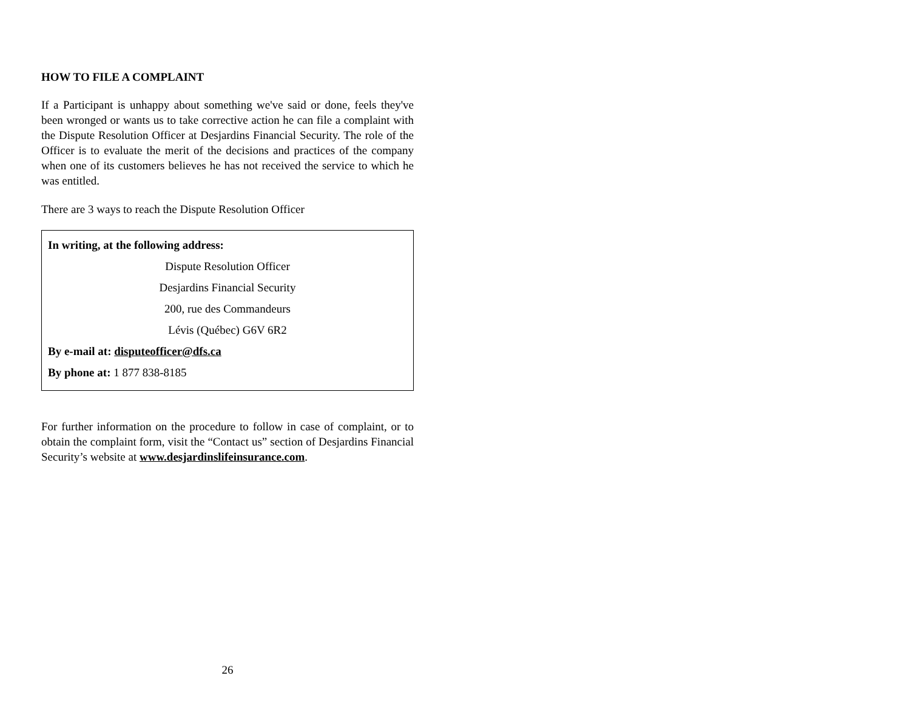HOW TO FILE A COMPLAINT
If a Participant is unhappy about something we've said or done, feels they've been wronged or wants us to take corrective action he can file a complaint with the Dispute Resolution Officer at Desjardins Financial Security. The role of the Officer is to evaluate the merit of the decisions and practices of the company when one of its customers believes he has not received the service to which he was entitled.
There are 3 ways to reach the Dispute Resolution Officer
In writing, at the following address:
Dispute Resolution Officer
Desjardins Financial Security
200, rue des Commandeurs
Lévis (Québec) G6V 6R2
By e-mail at: disputeofficer@dfs.ca
By phone at: 1 877 838-8185
For further information on the procedure to follow in case of complaint, or to obtain the complaint form, visit the “Contact us” section of Desjardins Financial Security’s website at www.desjardinslifeinsurance.com.
26